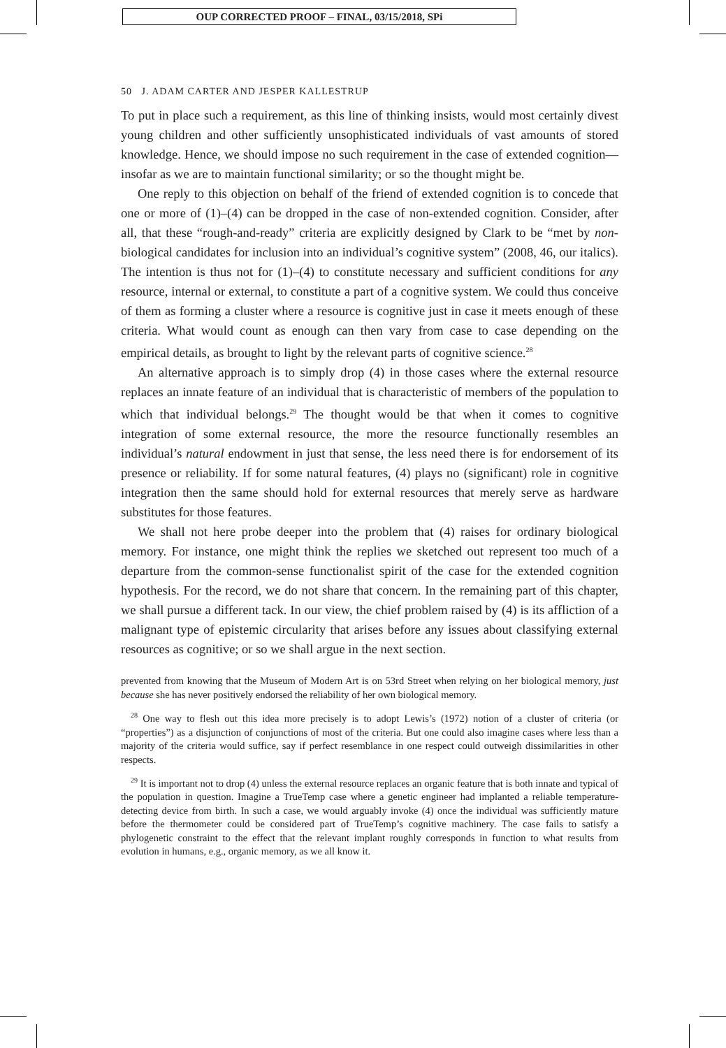OUP CORRECTED PROOF – FINAL, 03/15/2018, SPi
50 J. ADAM CARTER AND JESPER KALLESTRUP
To put in place such a requirement, as this line of thinking insists, would most certainly divest young children and other sufficiently unsophisticated individuals of vast amounts of stored knowledge. Hence, we should impose no such requirement in the case of extended cognition—insofar as we are to maintain functional similarity; or so the thought might be.
One reply to this objection on behalf of the friend of extended cognition is to concede that one or more of (1)–(4) can be dropped in the case of non-extended cognition. Consider, after all, that these “rough-and-ready” criteria are explicitly designed by Clark to be “met by non-biological candidates for inclusion into an individual’s cognitive system” (2008, 46, our italics). The intention is thus not for (1)–(4) to constitute necessary and sufficient conditions for any resource, internal or external, to constitute a part of a cognitive system. We could thus conceive of them as forming a cluster where a resource is cognitive just in case it meets enough of these criteria. What would count as enough can then vary from case to case depending on the empirical details, as brought to light by the relevant parts of cognitive science.<sup>28</sup>
An alternative approach is to simply drop (4) in those cases where the external resource replaces an innate feature of an individual that is characteristic of members of the population to which that individual belongs.<sup>29</sup> The thought would be that when it comes to cognitive integration of some external resource, the more the resource functionally resembles an individual’s natural endowment in just that sense, the less need there is for endorsement of its presence or reliability. If for some natural features, (4) plays no (significant) role in cognitive integration then the same should hold for external resources that merely serve as hardware substitutes for those features.
We shall not here probe deeper into the problem that (4) raises for ordinary biological memory. For instance, one might think the replies we sketched out represent too much of a departure from the common-sense functionalist spirit of the case for the extended cognition hypothesis. For the record, we do not share that concern. In the remaining part of this chapter, we shall pursue a different tack. In our view, the chief problem raised by (4) is its affliction of a malignant type of epistemic circularity that arises before any issues about classifying external resources as cognitive; or so we shall argue in the next section.
prevented from knowing that the Museum of Modern Art is on 53rd Street when relying on her biological memory, just because she has never positively endorsed the reliability of her own biological memory.
<sup>28</sup> One way to flesh out this idea more precisely is to adopt Lewis’s (1972) notion of a cluster of criteria (or “properties”) as a disjunction of conjunctions of most of the criteria. But one could also imagine cases where less than a majority of the criteria would suffice, say if perfect resemblance in one respect could outweigh dissimilarities in other respects.
<sup>29</sup> It is important not to drop (4) unless the external resource replaces an organic feature that is both innate and typical of the population in question. Imagine a TrueTemp case where a genetic engineer had implanted a reliable temperature-detecting device from birth. In such a case, we would arguably invoke (4) once the individual was sufficiently mature before the thermometer could be considered part of TrueTemp’s cognitive machinery. The case fails to satisfy a phylogenetic constraint to the effect that the relevant implant roughly corresponds in function to what results from evolution in humans, e.g., organic memory, as we all know it.